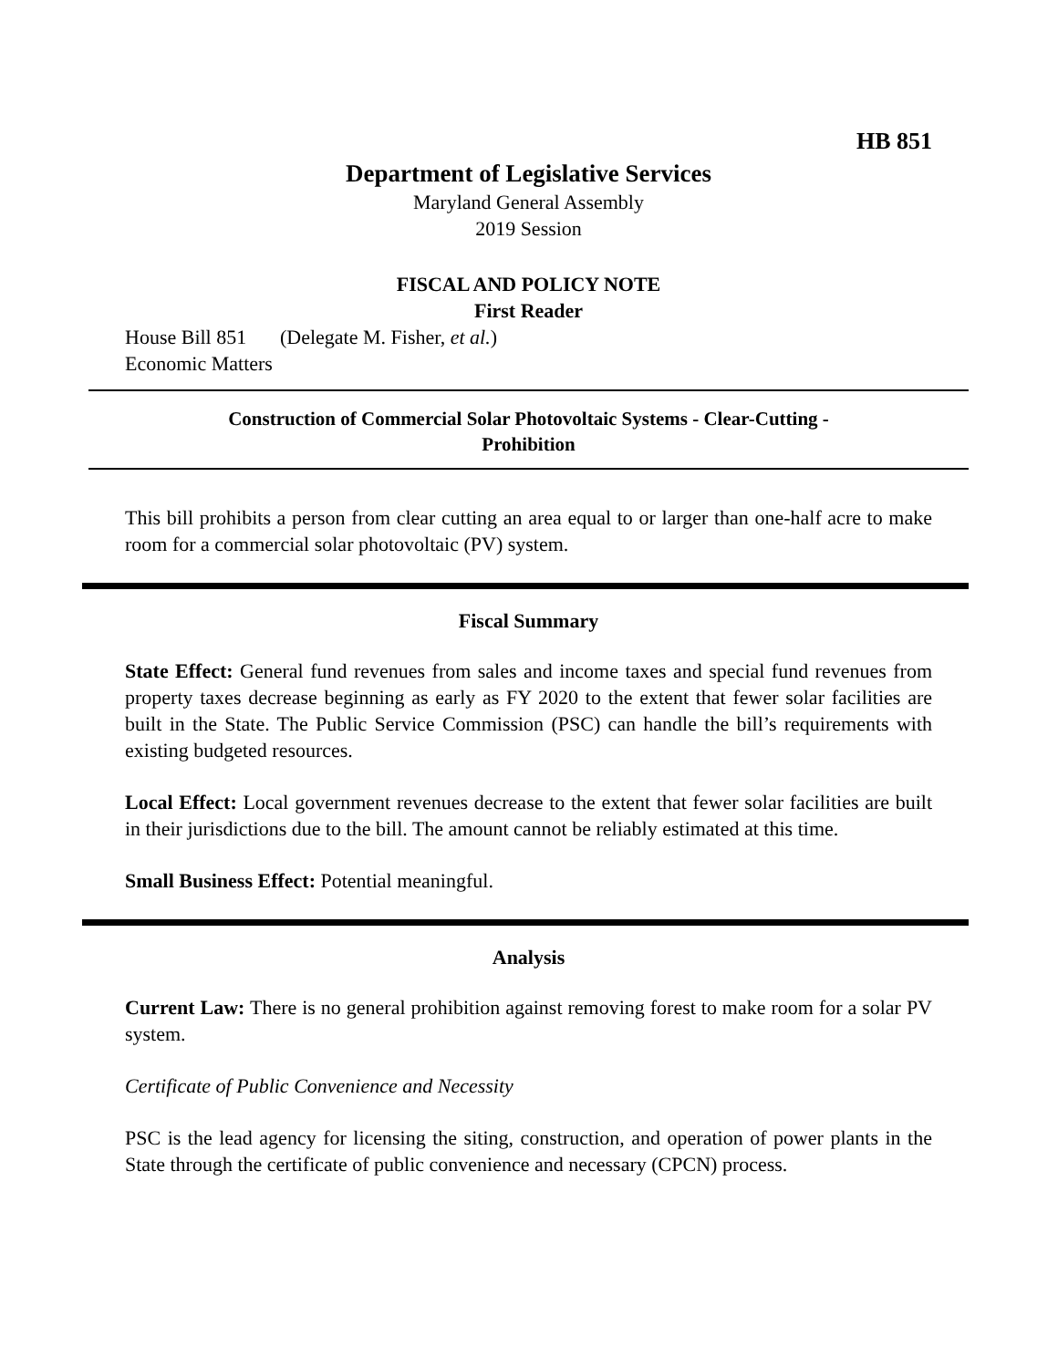HB 851
Department of Legislative Services
Maryland General Assembly
2019 Session
FISCAL AND POLICY NOTE
First Reader
House Bill 851 (Delegate M. Fisher, et al.)
Economic Matters
Construction of Commercial Solar Photovoltaic Systems - Clear-Cutting -
Prohibition
This bill prohibits a person from clear cutting an area equal to or larger than one-half acre to make room for a commercial solar photovoltaic (PV) system.
Fiscal Summary
State Effect: General fund revenues from sales and income taxes and special fund revenues from property taxes decrease beginning as early as FY 2020 to the extent that fewer solar facilities are built in the State. The Public Service Commission (PSC) can handle the bill’s requirements with existing budgeted resources.
Local Effect: Local government revenues decrease to the extent that fewer solar facilities are built in their jurisdictions due to the bill. The amount cannot be reliably estimated at this time.
Small Business Effect: Potential meaningful.
Analysis
Current Law: There is no general prohibition against removing forest to make room for a solar PV system.
Certificate of Public Convenience and Necessity
PSC is the lead agency for licensing the siting, construction, and operation of power plants in the State through the certificate of public convenience and necessary (CPCN) process.